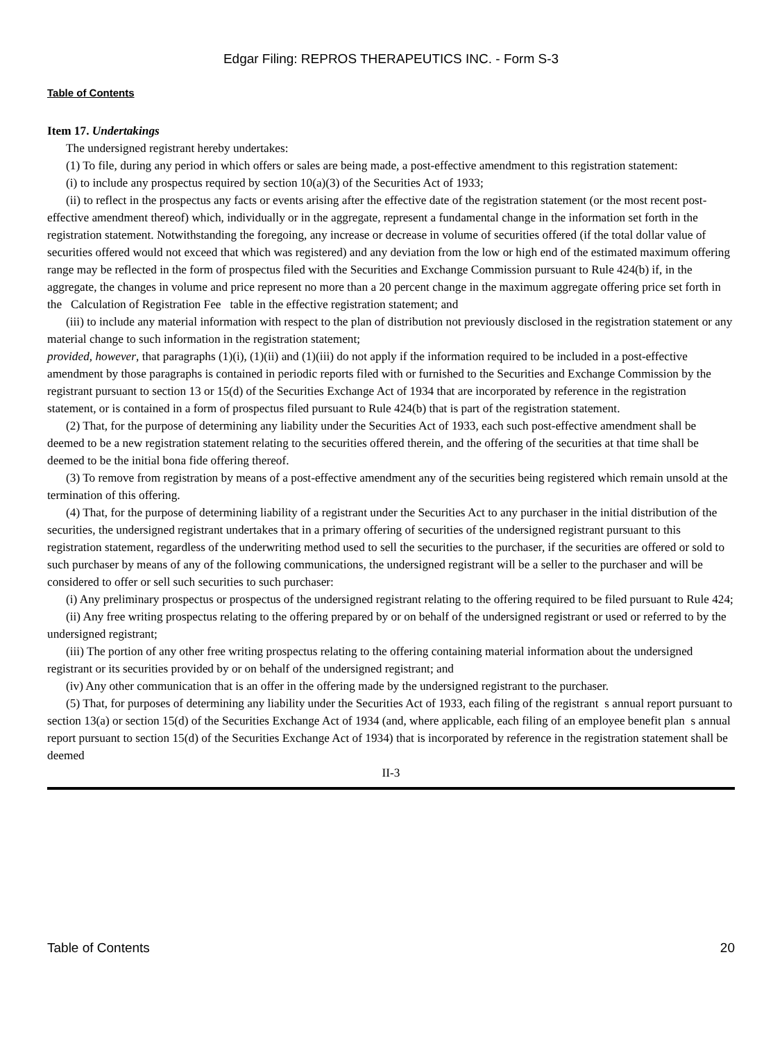Edgar Filing: REPROS THERAPEUTICS INC. - Form S-3
Table of Contents
Item 17. Undertakings
The undersigned registrant hereby undertakes:
(1) To file, during any period in which offers or sales are being made, a post-effective amendment to this registration statement:
(i) to include any prospectus required by section 10(a)(3) of the Securities Act of 1933;
(ii) to reflect in the prospectus any facts or events arising after the effective date of the registration statement (or the most recent post-effective amendment thereof) which, individually or in the aggregate, represent a fundamental change in the information set forth in the registration statement. Notwithstanding the foregoing, any increase or decrease in volume of securities offered (if the total dollar value of securities offered would not exceed that which was registered) and any deviation from the low or high end of the estimated maximum offering range may be reflected in the form of prospectus filed with the Securities and Exchange Commission pursuant to Rule 424(b) if, in the aggregate, the changes in volume and price represent no more than a 20 percent change in the maximum aggregate offering price set forth in the Calculation of Registration Fee table in the effective registration statement; and
(iii) to include any material information with respect to the plan of distribution not previously disclosed in the registration statement or any material change to such information in the registration statement;
provided, however, that paragraphs (1)(i), (1)(ii) and (1)(iii) do not apply if the information required to be included in a post-effective amendment by those paragraphs is contained in periodic reports filed with or furnished to the Securities and Exchange Commission by the registrant pursuant to section 13 or 15(d) of the Securities Exchange Act of 1934 that are incorporated by reference in the registration statement, or is contained in a form of prospectus filed pursuant to Rule 424(b) that is part of the registration statement.
(2) That, for the purpose of determining any liability under the Securities Act of 1933, each such post-effective amendment shall be deemed to be a new registration statement relating to the securities offered therein, and the offering of the securities at that time shall be deemed to be the initial bona fide offering thereof.
(3) To remove from registration by means of a post-effective amendment any of the securities being registered which remain unsold at the termination of this offering.
(4) That, for the purpose of determining liability of a registrant under the Securities Act to any purchaser in the initial distribution of the securities, the undersigned registrant undertakes that in a primary offering of securities of the undersigned registrant pursuant to this registration statement, regardless of the underwriting method used to sell the securities to the purchaser, if the securities are offered or sold to such purchaser by means of any of the following communications, the undersigned registrant will be a seller to the purchaser and will be considered to offer or sell such securities to such purchaser:
(i) Any preliminary prospectus or prospectus of the undersigned registrant relating to the offering required to be filed pursuant to Rule 424;
(ii) Any free writing prospectus relating to the offering prepared by or on behalf of the undersigned registrant or used or referred to by the undersigned registrant;
(iii) The portion of any other free writing prospectus relating to the offering containing material information about the undersigned registrant or its securities provided by or on behalf of the undersigned registrant; and
(iv) Any other communication that is an offer in the offering made by the undersigned registrant to the purchaser.
(5) That, for purposes of determining any liability under the Securities Act of 1933, each filing of the registrant s annual report pursuant to section 13(a) or section 15(d) of the Securities Exchange Act of 1934 (and, where applicable, each filing of an employee benefit plan s annual report pursuant to section 15(d) of the Securities Exchange Act of 1934) that is incorporated by reference in the registration statement shall be deemed
II-3
Table of Contents 20